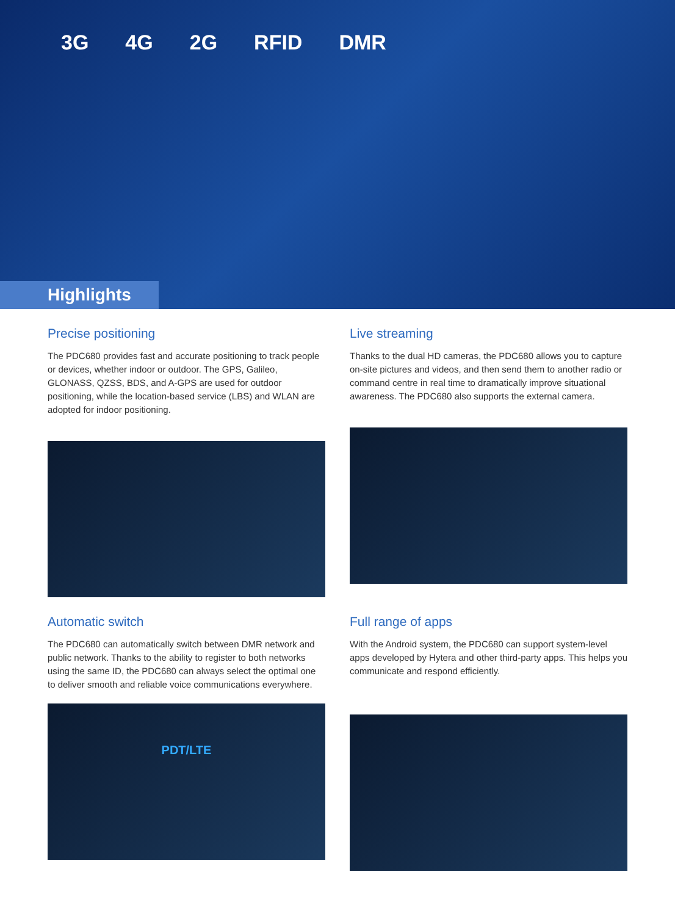3G 4G 2G RFID DMR
Highlights
Precise positioning
The PDC680 provides fast and accurate positioning to track people or devices, whether indoor or outdoor. The GPS, Galileo, GLONASS, QZSS, BDS, and A-GPS are used for outdoor positioning, while the location-based service (LBS) and WLAN are adopted for indoor positioning.
Live streaming
Thanks to the dual HD cameras, the PDC680 allows you to capture on-site pictures and videos, and then send them to another radio or command centre in real time to dramatically improve situational awareness. The PDC680 also supports the external camera.
Automatic switch
The PDC680 can automatically switch between DMR network and public network. Thanks to the ability to register to both networks using the same ID, the PDC680 can always select the optimal one to deliver smooth and reliable voice communications everywhere.
PDT/LTE
Full range of apps
With the Android system, the PDC680 can support system-level apps developed by Hytera and other third-party apps. This helps you communicate and respond efficiently.